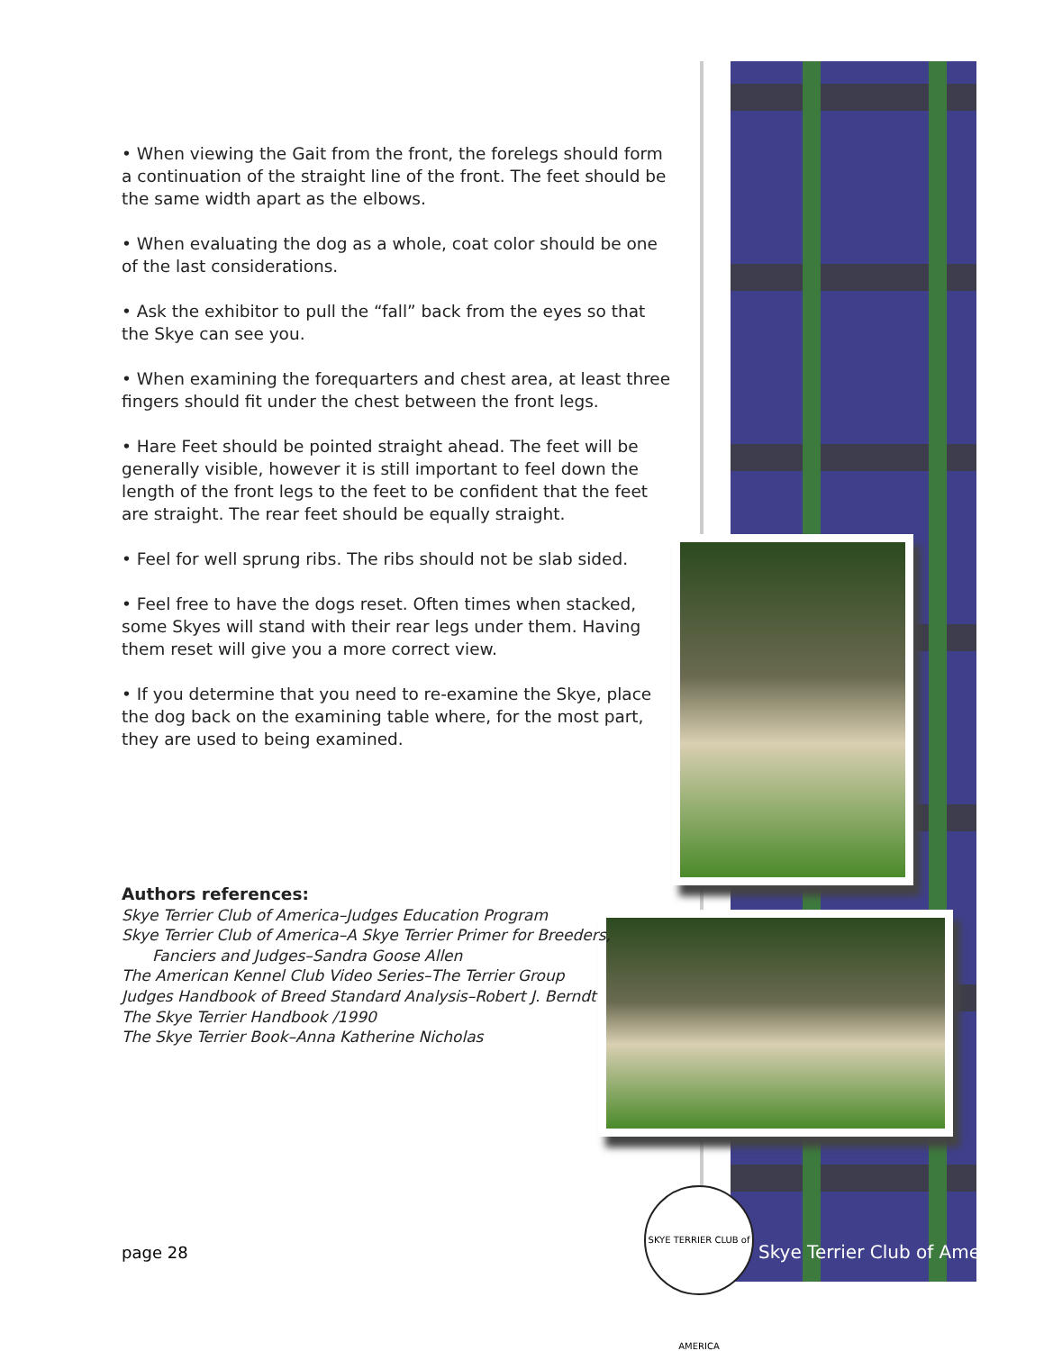• When viewing the Gait from the front, the forelegs should form a continuation of the straight line of the front. The feet should be the same width apart as the elbows.
• When evaluating the dog as a whole, coat color should be one of the last considerations.
• Ask the exhibitor to pull the “fall” back from the eyes so that the Skye can see you.
• When examining the forequarters and chest area, at least three fingers should fit under the chest between the front legs.
• Hare Feet should be pointed straight ahead. The feet will be generally visible, however it is still important to feel down the length of the front legs to the feet to be confident that the feet are straight. The rear feet should be equally straight.
• Feel for well sprung ribs. The ribs should not be slab sided.
• Feel free to have the dogs reset. Often times when stacked, some Skyes will stand with their rear legs under them. Having them reset will give you a more correct view.
• If you determine that you need to re-examine the Skye, place the dog back on the examining table where, for the most part, they are used to being examined.
Authors references:
Skye Terrier Club of America–Judges Education Program
Skye Terrier Club of America–A Skye Terrier Primer for Breeders,
Fanciers and Judges–Sandra Goose Allen
The American Kennel Club Video Series–The Terrier Group
Judges Handbook of Breed Standard Analysis–Robert J. Berndt
The Skye Terrier Handbook /1990
The Skye Terrier Book–Anna Katherine Nicholas
page 28
SKYE TERRIER CLUB of AMERICA
Skye Terrier Club of America